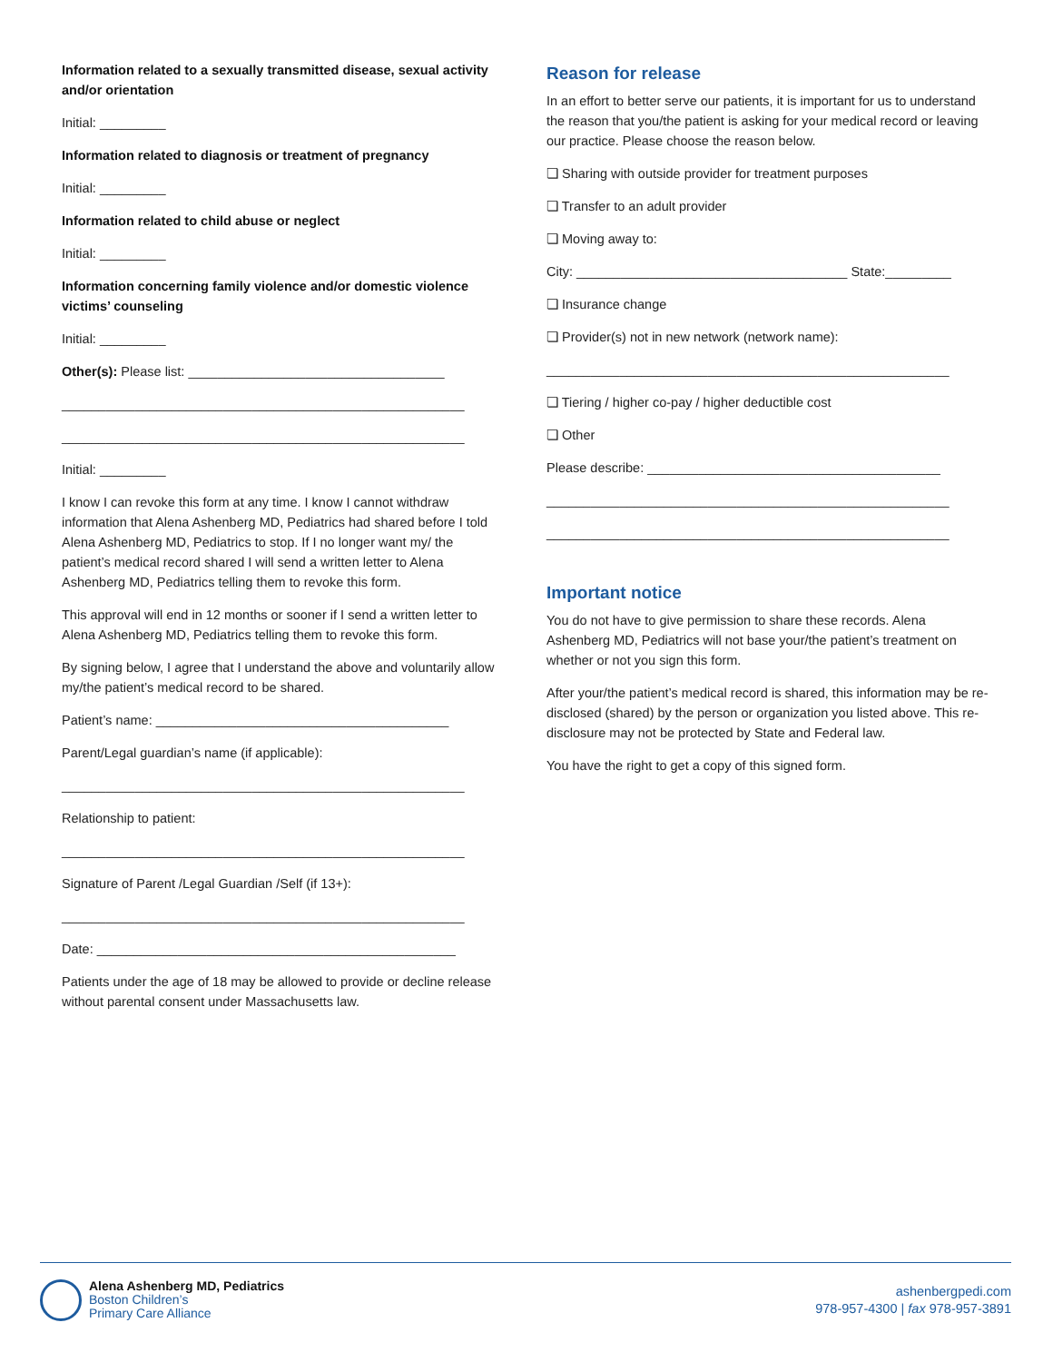Information related to a sexually transmitted disease, sexual activity and/or orientation
Initial: _________
Information related to diagnosis or treatment of pregnancy
Initial: _________
Information related to child abuse or neglect
Initial: _________
Information concerning family violence and/or domestic violence victims’ counseling
Initial: _________
Other(s): Please list: ___________________________________
_______________________________________________________
_______________________________________________________
Initial: _________
I know I can revoke this form at any time. I know I cannot withdraw information that Alena Ashenberg MD, Pediatrics had shared before I told Alena Ashenberg MD, Pediatrics to stop. If I no longer want my/ the patient’s medical record shared I will send a written letter to Alena Ashenberg MD, Pediatrics telling them to revoke this form.
This approval will end in 12 months or sooner if I send a written letter to Alena Ashenberg MD, Pediatrics telling them to revoke this form.
By signing below, I agree that I understand the above and voluntarily allow my/the patient’s medical record to be shared.
Patient’s name: ________________________________________
Parent/Legal guardian’s name (if applicable):
_______________________________________________________
Relationship to patient:
_______________________________________________________
Signature of Parent /Legal Guardian /Self (if 13+):
_______________________________________________________
Date: _________________________________________________
Patients under the age of 18 may be allowed to provide or decline release without parental consent under Massachusetts law.
Reason for release
In an effort to better serve our patients, it is important for us to understand the reason that you/the patient is asking for your medical record or leaving our practice. Please choose the reason below.
❏ Sharing with outside provider for treatment purposes
❏ Transfer to an adult provider
❏ Moving away to:
City: _____________________________________ State:_________
❏ Insurance change
❏ Provider(s) not in new network (network name):
_______________________________________________________
❏ Tiering / higher co-pay / higher deductible cost
❏ Other
Please describe: ________________________________________
_______________________________________________________
_______________________________________________________
Important notice
You do not have to give permission to share these records. Alena Ashenberg MD, Pediatrics will not base your/the patient’s treatment on whether or not you sign this form.
After your/the patient’s medical record is shared, this information may be re-disclosed (shared) by the person or organization you listed above. This re-disclosure may not be protected by State and Federal law.
You have the right to get a copy of this signed form.
Alena Ashenberg MD, Pediatrics
Boston Children’s
Primary Care Alliance
ashenbergpedi.com
978-957-4300 | fax 978-957-3891